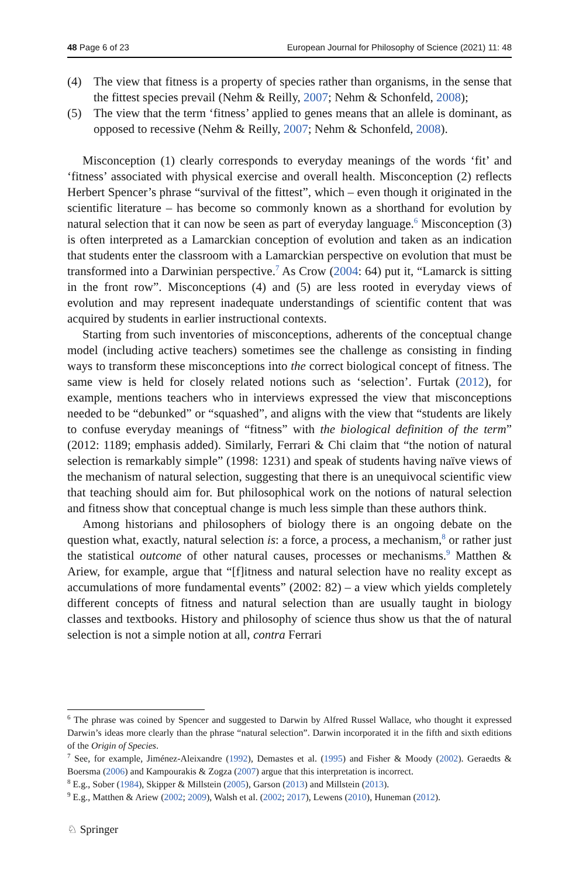48 Page 6 of 23 European Journal for Philosophy of Science (2021) 11: 48
(4) The view that fitness is a property of species rather than organisms, in the sense that the fittest species prevail (Nehm & Reilly, 2007; Nehm & Schonfeld, 2008);
(5) The view that the term ‘fitness’ applied to genes means that an allele is dominant, as opposed to recessive (Nehm & Reilly, 2007; Nehm & Schonfeld, 2008).
Misconception (1) clearly corresponds to everyday meanings of the words ‘fit’ and ‘fitness’ associated with physical exercise and overall health. Misconception (2) reflects Herbert Spencer’s phrase “survival of the fittest”, which – even though it originated in the scientific literature – has become so commonly known as a shorthand for evolution by natural selection that it can now be seen as part of everyday language.<sup>6</sup> Misconception (3) is often interpreted as a Lamarckian conception of evolution and taken as an indication that students enter the classroom with a Lamarckian perspective on evolution that must be transformed into a Darwinian perspective.<sup>7</sup> As Crow (2004: 64) put it, “Lamarck is sitting in the front row”. Misconceptions (4) and (5) are less rooted in everyday views of evolution and may represent inadequate understandings of scientific content that was acquired by students in earlier instructional contexts.
Starting from such inventories of misconceptions, adherents of the conceptual change model (including active teachers) sometimes see the challenge as consisting in finding ways to transform these misconceptions into the correct biological concept of fitness. The same view is held for closely related notions such as ‘selection’. Furtak (2012), for example, mentions teachers who in interviews expressed the view that misconceptions needed to be “debunked” or “squashed”, and aligns with the view that “students are likely to confuse everyday meanings of “fitness” with the biological definition of the term” (2012: 1189; emphasis added). Similarly, Ferrari & Chi claim that “the notion of natural selection is remarkably simple” (1998: 1231) and speak of students having naïve views of the mechanism of natural selection, suggesting that there is an unequivocal scientific view that teaching should aim for. But philosophical work on the notions of natural selection and fitness show that conceptual change is much less simple than these authors think.
Among historians and philosophers of biology there is an ongoing debate on the question what, exactly, natural selection is: a force, a process, a mechanism,<sup>8</sup> or rather just the statistical outcome of other natural causes, processes or mechanisms.<sup>9</sup> Matthen & Ariew, for example, argue that “[f]itness and natural selection have no reality except as accumulations of more fundamental events” (2002: 82) – a view which yields completely different concepts of fitness and natural selection than are usually taught in biology classes and textbooks. History and philosophy of science thus show us that the of natural selection is not a simple notion at all, contra Ferrari
<sup>6</sup> The phrase was coined by Spencer and suggested to Darwin by Alfred Russel Wallace, who thought it expressed Darwin’s ideas more clearly than the phrase “natural selection”. Darwin incorporated it in the fifth and sixth editions of the Origin of Species.
<sup>7</sup> See, for example, Jiménez-Aleixandre (1992), Demastes et al. (1995) and Fisher & Moody (2002). Geraedts & Boersma (2006) and Kampourakis & Zogza (2007) argue that this interpretation is incorrect.
<sup>8</sup> E.g., Sober (1984), Skipper & Millstein (2005), Garson (2013) and Millstein (2013).
<sup>9</sup> E.g., Matthen & Ariew (2002; 2009), Walsh et al. (2002; 2017), Lewens (2010), Huneman (2012).
♘ Springer